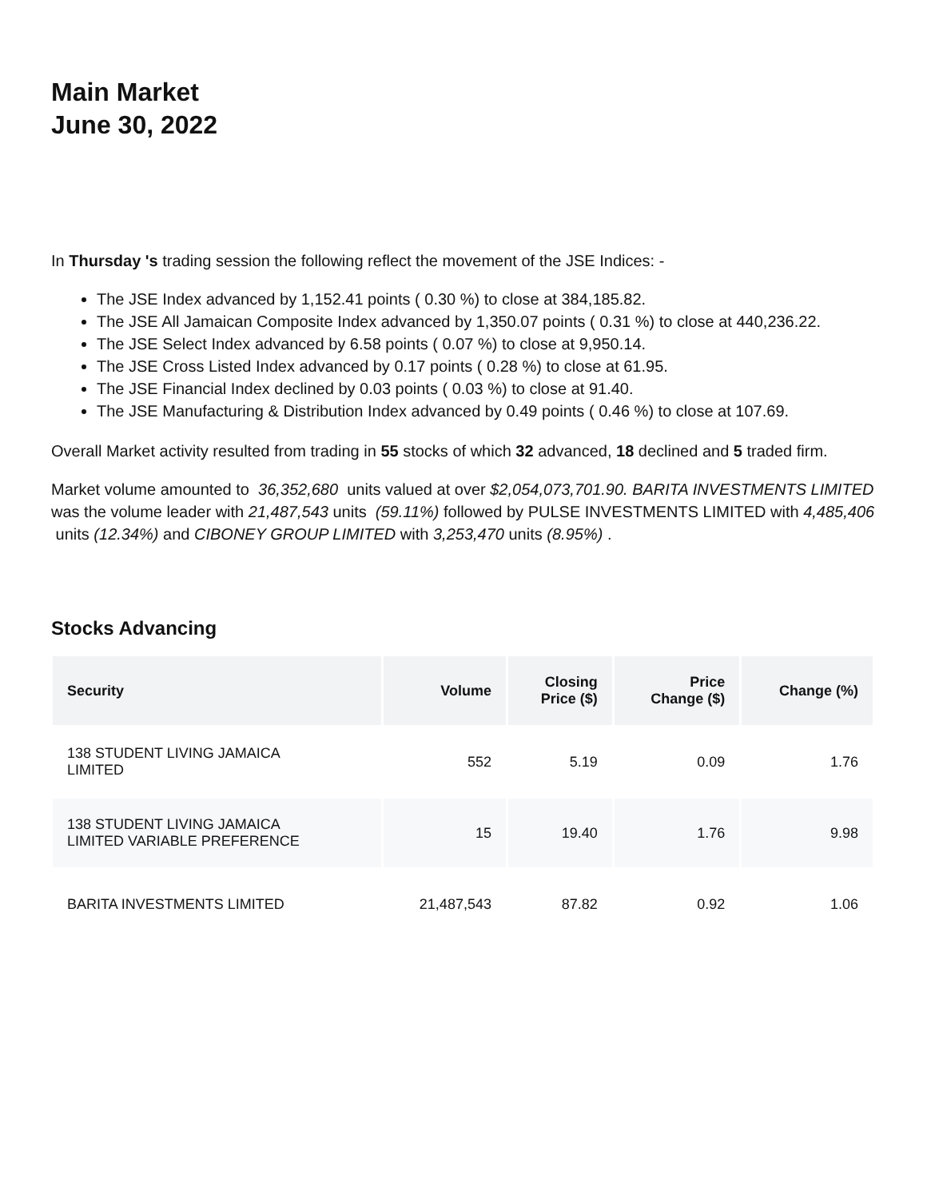Main Market
June 30, 2022
In Thursday 's trading session the following reflect the movement of the JSE Indices: -
The JSE Index advanced by 1,152.41 points ( 0.30 %) to close at 384,185.82.
The JSE All Jamaican Composite Index advanced by 1,350.07 points ( 0.31 %) to close at 440,236.22.
The JSE Select Index advanced by 6.58 points ( 0.07 %) to close at 9,950.14.
The JSE Cross Listed Index advanced by 0.17 points ( 0.28 %) to close at 61.95.
The JSE Financial Index declined by 0.03 points ( 0.03 %) to close at 91.40.
The JSE Manufacturing & Distribution Index advanced by 0.49 points ( 0.46 %) to close at 107.69.
Overall Market activity resulted from trading in 55 stocks of which 32 advanced, 18 declined and 5 traded firm.
Market volume amounted to 36,352,680 units valued at over $2,054,073,701.90. BARITA INVESTMENTS LIMITED was the volume leader with 21,487,543 units (59.11%) followed by PULSE INVESTMENTS LIMITED with 4,485,406 units (12.34%) and CIBONEY GROUP LIMITED with 3,253,470 units (8.95%) .
Stocks Advancing
| Security | Volume | Closing Price ($) | Price Change ($) | Change (%) |
| --- | --- | --- | --- | --- |
| 138 STUDENT LIVING JAMAICA LIMITED | 552 | 5.19 | 0.09 | 1.76 |
| 138 STUDENT LIVING JAMAICA LIMITED VARIABLE PREFERENCE | 15 | 19.40 | 1.76 | 9.98 |
| BARITA INVESTMENTS LIMITED | 21,487,543 | 87.82 | 0.92 | 1.06 |